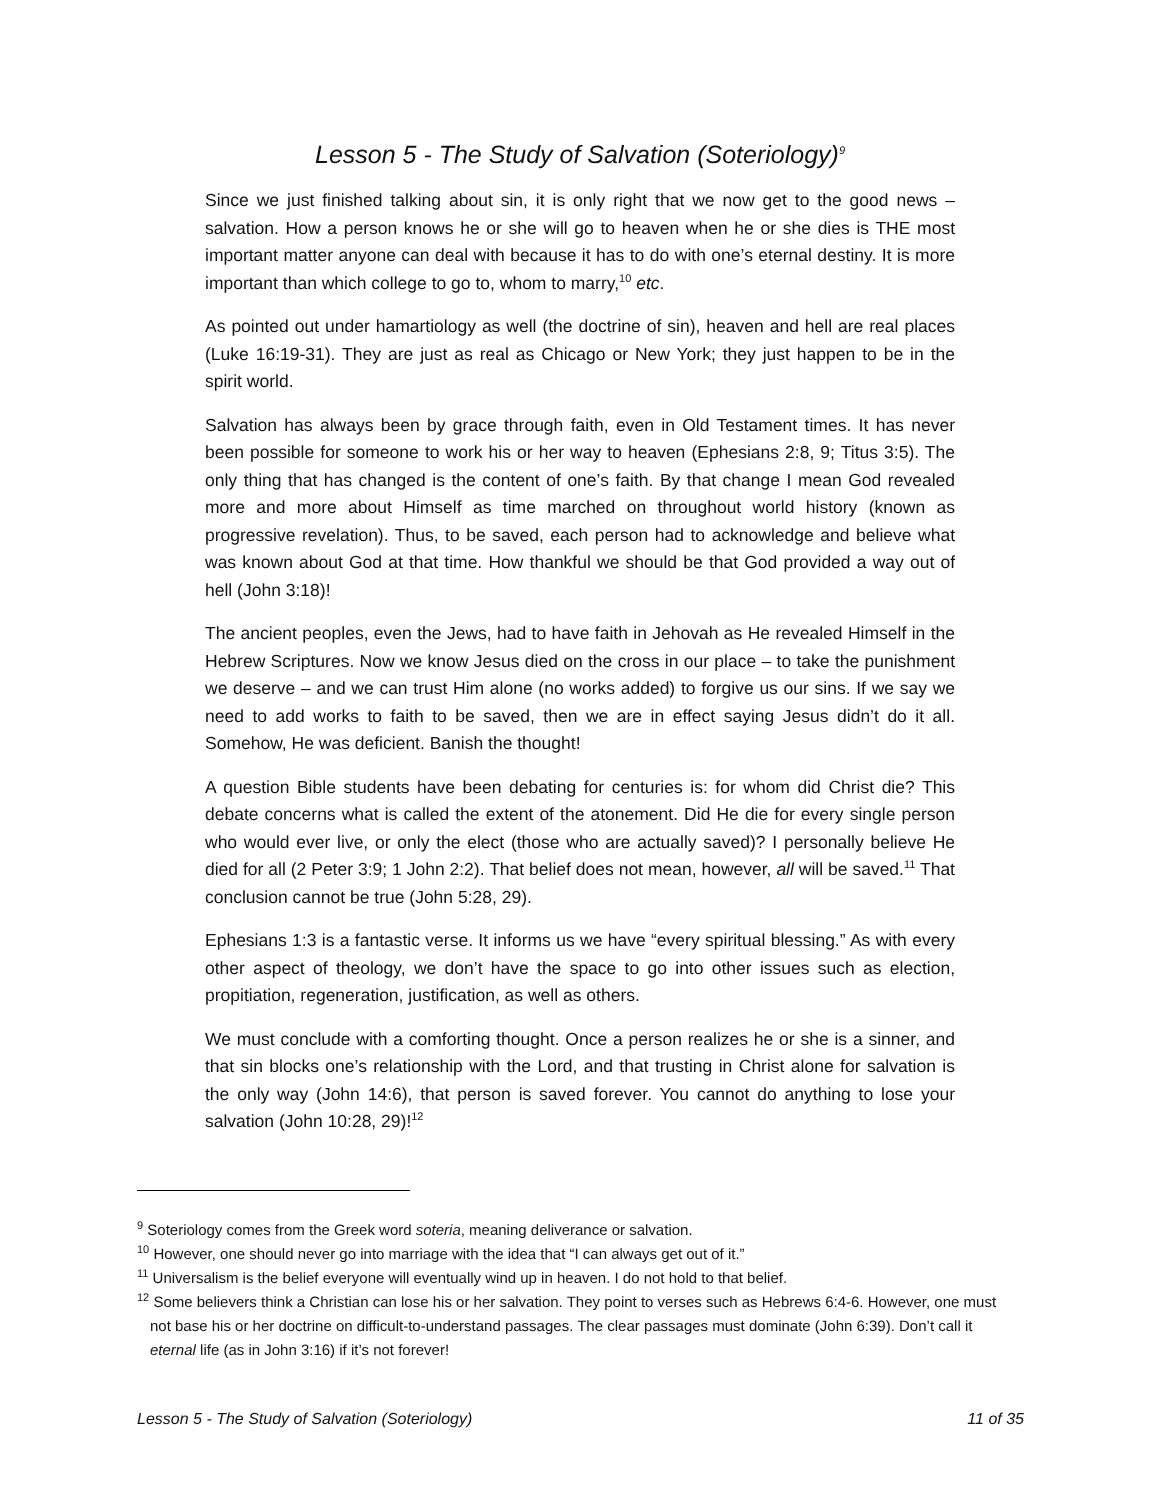Lesson 5 - The Study of Salvation (Soteriology)<sup>9</sup>
Since we just finished talking about sin, it is only right that we now get to the good news – salvation. How a person knows he or she will go to heaven when he or she dies is THE most important matter anyone can deal with because it has to do with one’s eternal destiny. It is more important than which college to go to, whom to marry,<sup>10</sup> etc.
As pointed out under hamartiology as well (the doctrine of sin), heaven and hell are real places (Luke 16:19-31). They are just as real as Chicago or New York; they just happen to be in the spirit world.
Salvation has always been by grace through faith, even in Old Testament times. It has never been possible for someone to work his or her way to heaven (Ephesians 2:8, 9; Titus 3:5). The only thing that has changed is the content of one’s faith. By that change I mean God revealed more and more about Himself as time marched on throughout world history (known as progressive revelation). Thus, to be saved, each person had to acknowledge and believe what was known about God at that time. How thankful we should be that God provided a way out of hell (John 3:18)!
The ancient peoples, even the Jews, had to have faith in Jehovah as He revealed Himself in the Hebrew Scriptures. Now we know Jesus died on the cross in our place – to take the punishment we deserve – and we can trust Him alone (no works added) to forgive us our sins. If we say we need to add works to faith to be saved, then we are in effect saying Jesus didn’t do it all. Somehow, He was deficient. Banish the thought!
A question Bible students have been debating for centuries is: for whom did Christ die? This debate concerns what is called the extent of the atonement. Did He die for every single person who would ever live, or only the elect (those who are actually saved)? I personally believe He died for all (2 Peter 3:9; 1 John 2:2). That belief does not mean, however, all will be saved.<sup>11</sup> That conclusion cannot be true (John 5:28, 29).
Ephesians 1:3 is a fantastic verse. It informs us we have “every spiritual blessing.” As with every other aspect of theology, we don’t have the space to go into other issues such as election, propitiation, regeneration, justification, as well as others.
We must conclude with a comforting thought. Once a person realizes he or she is a sinner, and that sin blocks one’s relationship with the Lord, and that trusting in Christ alone for salvation is the only way (John 14:6), that person is saved forever. You cannot do anything to lose your salvation (John 10:28, 29)!<sup>12</sup>
<sup>9</sup> Soteriology comes from the Greek word soteria, meaning deliverance or salvation.
<sup>10</sup> However, one should never go into marriage with the idea that “I can always get out of it.”
<sup>11</sup> Universalism is the belief everyone will eventually wind up in heaven. I do not hold to that belief.
<sup>12</sup> Some believers think a Christian can lose his or her salvation. They point to verses such as Hebrews 6:4-6. However, one must not base his or her doctrine on difficult-to-understand passages. The clear passages must dominate (John 6:39). Don’t call it eternal life (as in John 3:16) if it’s not forever!
Lesson 5 - The Study of Salvation (Soteriology) 11 of 35